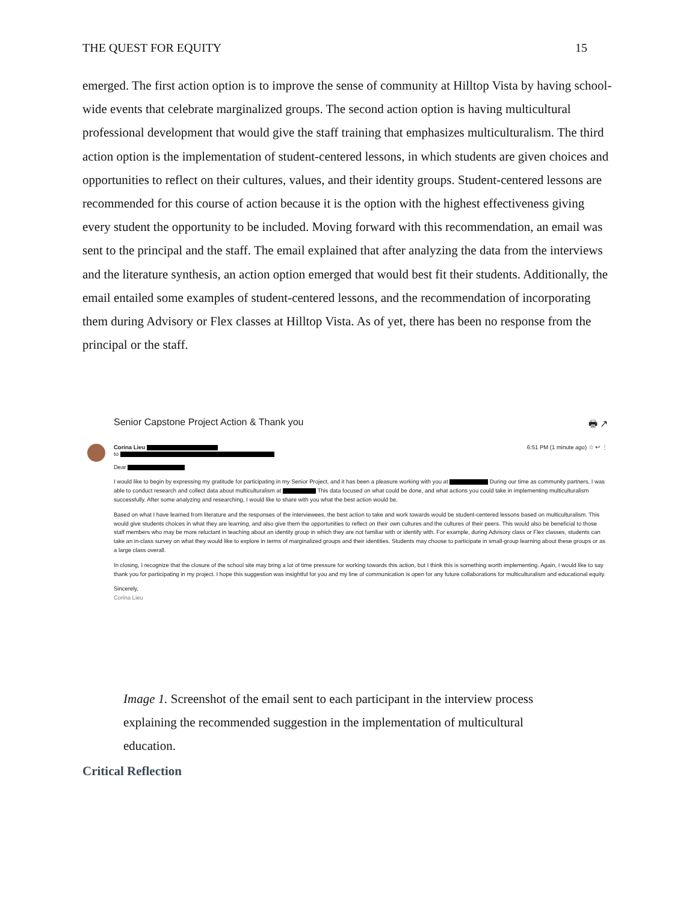THE QUEST FOR EQUITY 15
emerged. The first action option is to improve the sense of community at Hilltop Vista by having school-wide events that celebrate marginalized groups. The second action option is having multicultural professional development that would give the staff training that emphasizes multiculturalism. The third action option is the implementation of student-centered lessons, in which students are given choices and opportunities to reflect on their cultures, values, and their identity groups. Student-centered lessons are recommended for this course of action because it is the option with the highest effectiveness giving every student the opportunity to be included. Moving forward with this recommendation, an email was sent to the principal and the staff. The email explained that after analyzing the data from the interviews and the literature synthesis, an action option emerged that would best fit their students. Additionally, the email entailed some examples of student-centered lessons, and the recommendation of incorporating them during Advisory or Flex classes at Hilltop Vista. As of yet, there has been no response from the principal or the staff.
Senior Capstone Project Action & Thank you 🖶 ↗
Corina Lieu 6:51 PM (1 minute ago) ☆ ↩ ⋮
to
Dear
I would like to begin by expressing my gratitude for participating in my Senior Project, and it has been a pleasure working with you at During our time as community partners, I was able to conduct research and collect data about multiculturalism at This data focused on what could be done, and what actions you could take in implementing multiculturalism successfully. After some analyzing and researching, I would like to share with you what the best action would be.
Based on what I have learned from literature and the responses of the interviewees, the best action to take and work towards would be student-centered lessons based on multiculturalism. This would give students choices in what they are learning, and also give them the opportunities to reflect on their own cultures and the cultures of their peers. This would also be beneficial to those staff members who may be more reluctant in teaching about an identity group in which they are not familiar with or identify with. For example, during Advisory class or Flex classes, students can take an in-class survey on what they would like to explore in terms of marginalized groups and their identities. Students may choose to participate in small-group learning about these groups or as a large class overall.
In closing, I recognize that the closure of the school site may bring a lot of time pressure for working towards this action, but I think this is something worth implementing. Again, I would like to say thank you for participating in my project. I hope this suggestion was insightful for you and my line of communication is open for any future collaborations for multiculturalism and educational equity.
Sincerely,
Corina Lieu
Image 1. Screenshot of the email sent to each participant in the interview process explaining the recommended suggestion in the implementation of multicultural education.
Critical Reflection